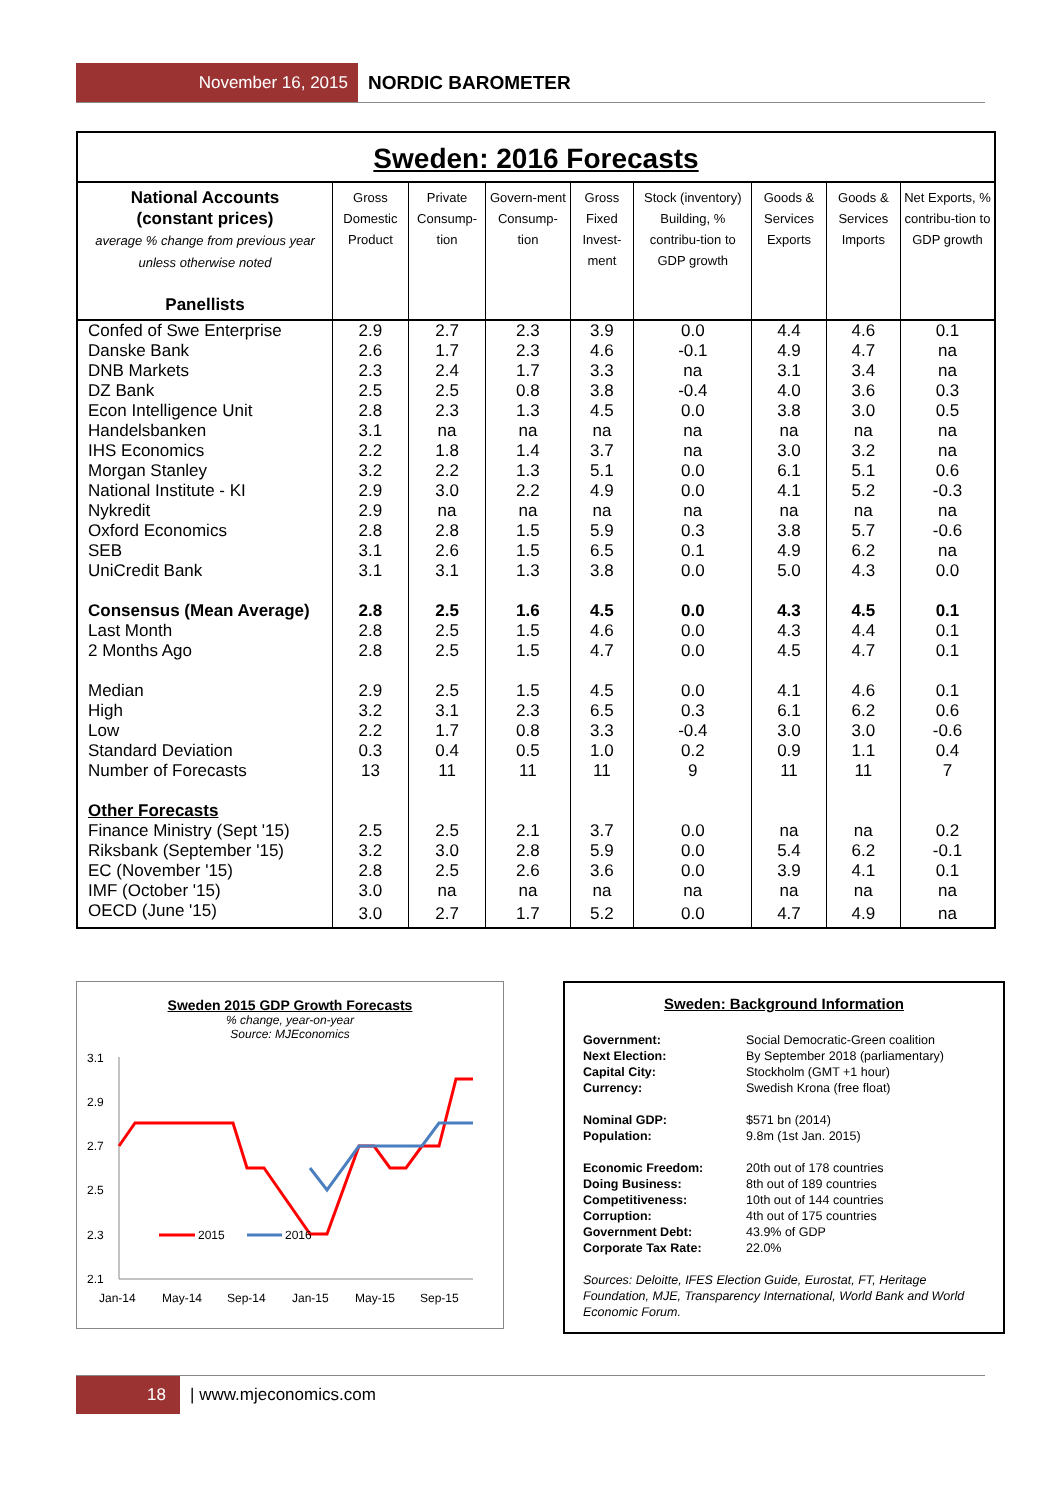November 16, 2015 NORDIC BAROMETER
Sweden: 2016 Forecasts
| National Accounts (constant prices) average % change from previous year unless otherwise noted Panellists | Gross Domestic Product | Private Consump-tion | Govern-ment Consump-tion | Gross Fixed Invest-ment | Stock (inventory) Building, % contribu-tion to GDP growth | Goods & Services Exports | Goods & Services Imports | Net Exports, % contribu-tion to GDP growth |
| --- | --- | --- | --- | --- | --- | --- | --- | --- |
| Confed of Swe Enterprise | 2.9 | 2.7 | 2.3 | 3.9 | 0.0 | 4.4 | 4.6 | 0.1 |
| Danske Bank | 2.6 | 1.7 | 2.3 | 4.6 | -0.1 | 4.9 | 4.7 | na |
| DNB Markets | 2.3 | 2.4 | 1.7 | 3.3 | na | 3.1 | 3.4 | na |
| DZ Bank | 2.5 | 2.5 | 0.8 | 3.8 | -0.4 | 4.0 | 3.6 | 0.3 |
| Econ Intelligence Unit | 2.8 | 2.3 | 1.3 | 4.5 | 0.0 | 3.8 | 3.0 | 0.5 |
| Handelsbanken | 3.1 | na | na | na | na | na | na | na |
| IHS Economics | 2.2 | 1.8 | 1.4 | 3.7 | na | 3.0 | 3.2 | na |
| Morgan Stanley | 3.2 | 2.2 | 1.3 | 5.1 | 0.0 | 6.1 | 5.1 | 0.6 |
| National Institute - KI | 2.9 | 3.0 | 2.2 | 4.9 | 0.0 | 4.1 | 5.2 | -0.3 |
| Nykredit | 2.9 | na | na | na | na | na | na | na |
| Oxford Economics | 2.8 | 2.8 | 1.5 | 5.9 | 0.3 | 3.8 | 5.7 | -0.6 |
| SEB | 3.1 | 2.6 | 1.5 | 6.5 | 0.1 | 4.9 | 6.2 | na |
| UniCredit Bank | 3.1 | 3.1 | 1.3 | 3.8 | 0.0 | 5.0 | 4.3 | 0.0 |
| Consensus (Mean Average) | 2.8 | 2.5 | 1.6 | 4.5 | 0.0 | 4.3 | 4.5 | 0.1 |
| Last Month | 2.8 | 2.5 | 1.5 | 4.6 | 0.0 | 4.3 | 4.4 | 0.1 |
| 2 Months Ago | 2.8 | 2.5 | 1.5 | 4.7 | 0.0 | 4.5 | 4.7 | 0.1 |
| Median | 2.9 | 2.5 | 1.5 | 4.5 | 0.0 | 4.1 | 4.6 | 0.1 |
| High | 3.2 | 3.1 | 2.3 | 6.5 | 0.3 | 6.1 | 6.2 | 0.6 |
| Low | 2.2 | 1.7 | 0.8 | 3.3 | -0.4 | 3.0 | 3.0 | -0.6 |
| Standard Deviation | 0.3 | 0.4 | 0.5 | 1.0 | 0.2 | 0.9 | 1.1 | 0.4 |
| Number of Forecasts | 13 | 11 | 11 | 11 | 9 | 11 | 11 | 7 |
| Other Forecasts | | | | | | | | |
| Finance Ministry (Sept '15) | 2.5 | 2.5 | 2.1 | 3.7 | 0.0 | na | na | 0.2 |
| Riksbank (September '15) | 3.2 | 3.0 | 2.8 | 5.9 | 0.0 | 5.4 | 6.2 | -0.1 |
| EC (November '15) | 2.8 | 2.5 | 2.6 | 3.6 | 0.0 | 3.9 | 4.1 | 0.1 |
| IMF (October '15) | 3.0 | na | na | na | na | na | na | na |
| OECD (June '15) | 3.0 | 2.7 | 1.7 | 5.2 | 0.0 | 4.7 | 4.9 | na |
Sweden 2015 GDP Growth Forecasts
% change, year-on-year
Source: MJEconomics
3.1
2.9
2.7
2.5
2.3
2.1
2015
2016
Jan-14
May-14
Sep-14
Jan-15
May-15
Sep-15
Sweden: Background Information
| Government: | Social Democratic-Green coalition |
| Next Election: | By September 2018 (parliamentary) |
| Capital City: | Stockholm (GMT +1 hour) |
| Currency: | Swedish Krona (free float) |
| Nominal GDP: | $571 bn (2014) |
| Population: | 9.8m (1st Jan. 2015) |
| Economic Freedom: | 20th out of 178 countries |
| Doing Business: | 8th out of 189 countries |
| Competitiveness: | 10th out of 144 countries |
| Corruption: | 4th out of 175 countries |
| Government Debt: | 43.9% of GDP |
| Corporate Tax Rate: | 22.0% |
Sources: Deloitte, IFES Election Guide, Eurostat, FT, Heritage Foundation, MJE, Transparency International, World Bank and World Economic Forum.
18 | www.mjeconomics.com